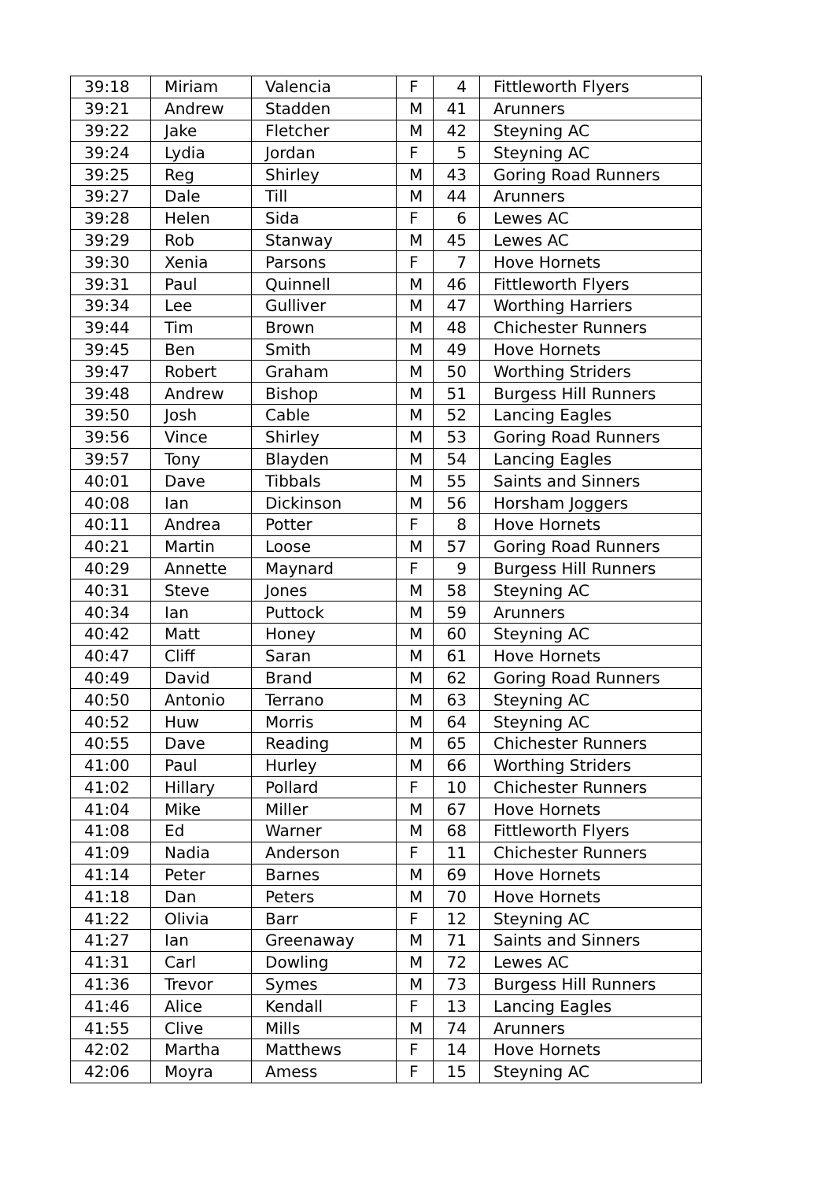| 39:18 | Miriam | Valencia | F | 4 | Fittleworth Flyers |
| 39:21 | Andrew | Stadden | M | 41 | Arunners |
| 39:22 | Jake | Fletcher | M | 42 | Steyning AC |
| 39:24 | Lydia | Jordan | F | 5 | Steyning AC |
| 39:25 | Reg | Shirley | M | 43 | Goring Road Runners |
| 39:27 | Dale | Till | M | 44 | Arunners |
| 39:28 | Helen | Sida | F | 6 | Lewes AC |
| 39:29 | Rob | Stanway | M | 45 | Lewes AC |
| 39:30 | Xenia | Parsons | F | 7 | Hove Hornets |
| 39:31 | Paul | Quinnell | M | 46 | Fittleworth Flyers |
| 39:34 | Lee | Gulliver | M | 47 | Worthing Harriers |
| 39:44 | Tim | Brown | M | 48 | Chichester Runners |
| 39:45 | Ben | Smith | M | 49 | Hove Hornets |
| 39:47 | Robert | Graham | M | 50 | Worthing Striders |
| 39:48 | Andrew | Bishop | M | 51 | Burgess Hill Runners |
| 39:50 | Josh | Cable | M | 52 | Lancing Eagles |
| 39:56 | Vince | Shirley | M | 53 | Goring Road Runners |
| 39:57 | Tony | Blayden | M | 54 | Lancing Eagles |
| 40:01 | Dave | Tibbals | M | 55 | Saints and Sinners |
| 40:08 | Ian | Dickinson | M | 56 | Horsham Joggers |
| 40:11 | Andrea | Potter | F | 8 | Hove Hornets |
| 40:21 | Martin | Loose | M | 57 | Goring Road Runners |
| 40:29 | Annette | Maynard | F | 9 | Burgess Hill Runners |
| 40:31 | Steve | Jones | M | 58 | Steyning AC |
| 40:34 | Ian | Puttock | M | 59 | Arunners |
| 40:42 | Matt | Honey | M | 60 | Steyning AC |
| 40:47 | Cliff | Saran | M | 61 | Hove Hornets |
| 40:49 | David | Brand | M | 62 | Goring Road Runners |
| 40:50 | Antonio | Terrano | M | 63 | Steyning AC |
| 40:52 | Huw | Morris | M | 64 | Steyning AC |
| 40:55 | Dave | Reading | M | 65 | Chichester Runners |
| 41:00 | Paul | Hurley | M | 66 | Worthing Striders |
| 41:02 | Hillary | Pollard | F | 10 | Chichester Runners |
| 41:04 | Mike | Miller | M | 67 | Hove Hornets |
| 41:08 | Ed | Warner | M | 68 | Fittleworth Flyers |
| 41:09 | Nadia | Anderson | F | 11 | Chichester Runners |
| 41:14 | Peter | Barnes | M | 69 | Hove Hornets |
| 41:18 | Dan | Peters | M | 70 | Hove Hornets |
| 41:22 | Olivia | Barr | F | 12 | Steyning AC |
| 41:27 | Ian | Greenaway | M | 71 | Saints and Sinners |
| 41:31 | Carl | Dowling | M | 72 | Lewes AC |
| 41:36 | Trevor | Symes | M | 73 | Burgess Hill Runners |
| 41:46 | Alice | Kendall | F | 13 | Lancing Eagles |
| 41:55 | Clive | Mills | M | 74 | Arunners |
| 42:02 | Martha | Matthews | F | 14 | Hove Hornets |
| 42:06 | Moyra | Amess | F | 15 | Steyning AC |